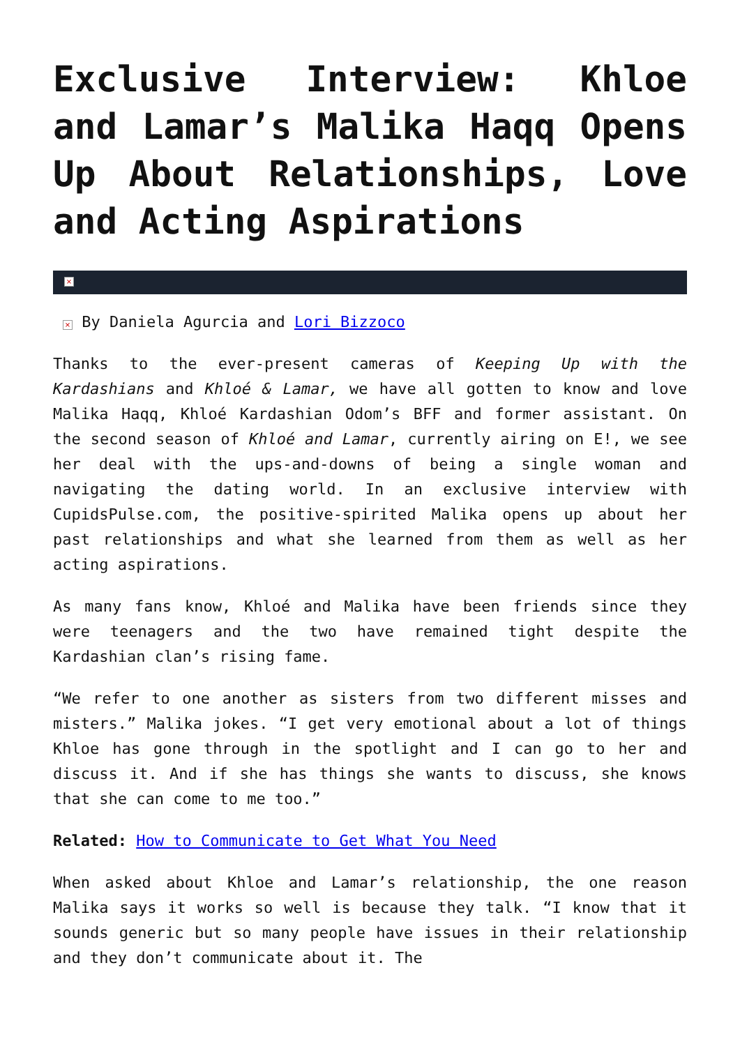Exclusive Interview: Khloe and Lamar’s Malika Haqq Opens Up About Relationships, Love and Acting Aspirations
×
× By Daniela Agurcia and Lori Bizzoco
Thanks to the ever-present cameras of Keeping Up with the Kardashians and Khloé & Lamar, we have all gotten to know and love Malika Haqq, Khloé Kardashian Odom’s BFF and former assistant. On the second season of Khloé and Lamar, currently airing on E!, we see her deal with the ups-and-downs of being a single woman and navigating the dating world. In an exclusive interview with CupidsPulse.com, the positive-spirited Malika opens up about her past relationships and what she learned from them as well as her acting aspirations.
As many fans know, Khloé and Malika have been friends since they were teenagers and the two have remained tight despite the Kardashian clan’s rising fame.
“We refer to one another as sisters from two different misses and misters.” Malika jokes. “I get very emotional about a lot of things Khloe has gone through in the spotlight and I can go to her and discuss it. And if she has things she wants to discuss, she knows that she can come to me too.”
Related: How to Communicate to Get What You Need
When asked about Khloe and Lamar’s relationship, the one reason Malika says it works so well is because they talk. “I know that it sounds generic but so many people have issues in their relationship and they don’t communicate about it. The